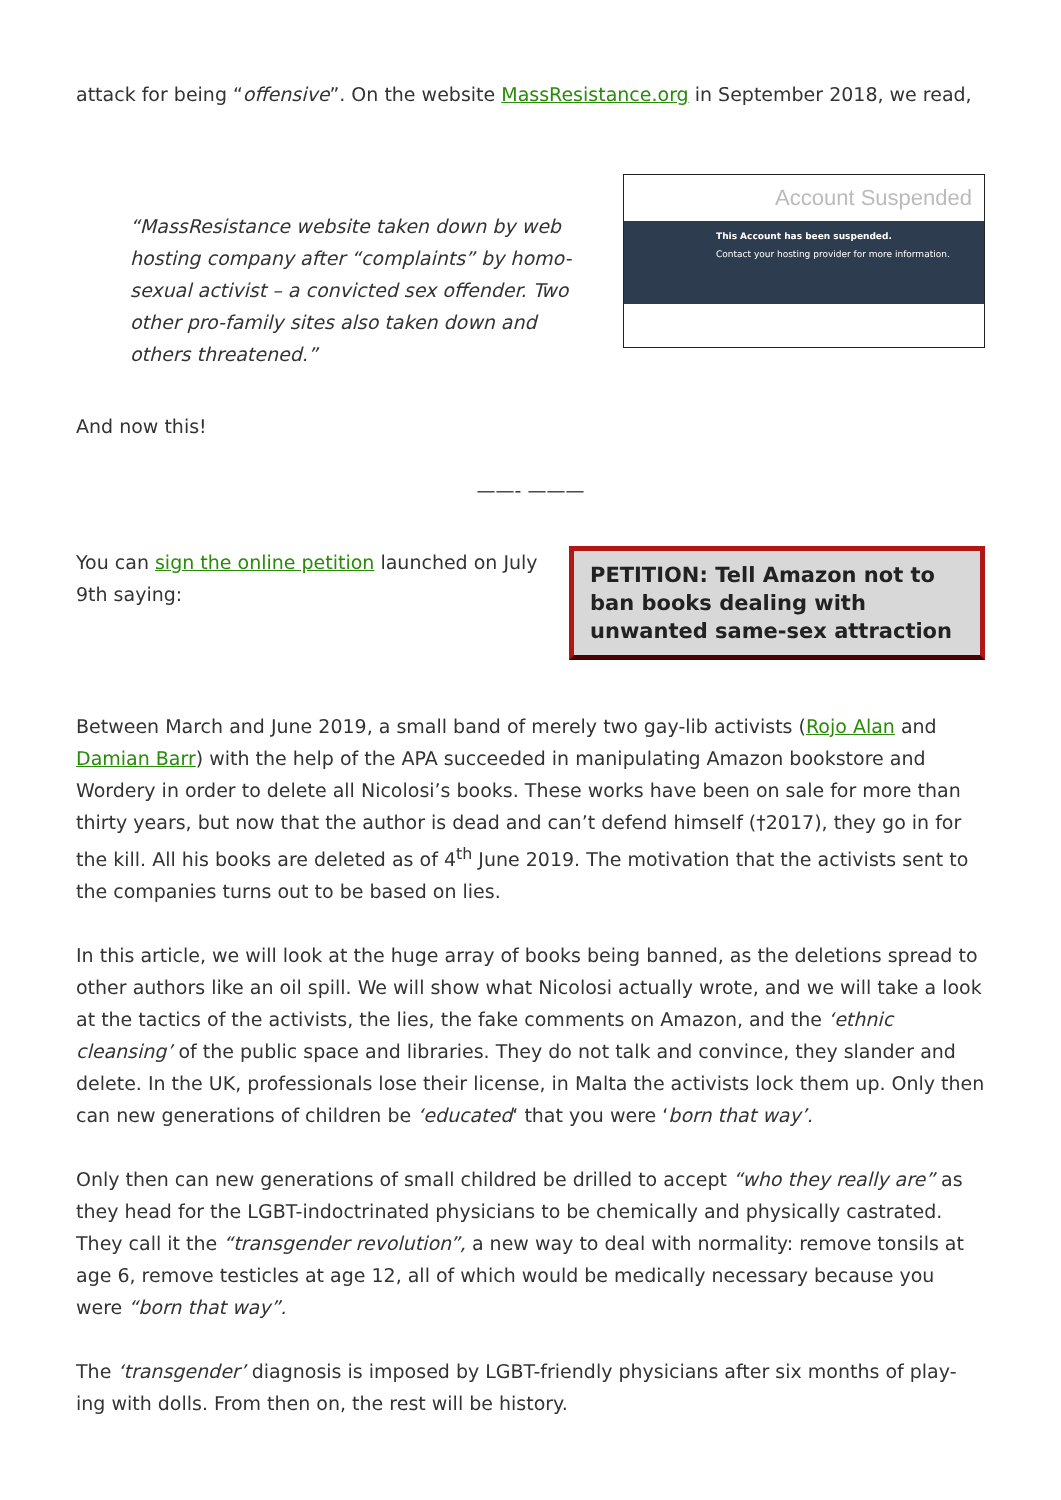attack for being “offensive”. On the website MassResistance.org in September 2018, we read,
“MassResistance website taken down by web hosting company after “complaints” by homo-sexual activist – a convicted sex offender. Two other pro-family sites also taken down and others threatened.”
Account Suspended
This Account has been suspended.
Contact your hosting provider for more information.
And now this!
——- ———
You can sign the online petition launched on July 9th saying:
PETITION: Tell Amazon not to ban books dealing with unwanted same-sex attraction
Between March and June 2019, a small band of merely two gay-lib activists (Rojo Alan and Damian Barr) with the help of the APA succeeded in manipulating Amazon bookstore and Wordery in order to delete all Nicolosi’s books. These works have been on sale for more than thirty years, but now that the author is dead and can’t defend himself (†2017), they go in for the kill. All his books are deleted as of 4<sup>th</sup> June 2019. The motivation that the activists sent to the companies turns out to be based on lies.
In this article, we will look at the huge array of books being banned, as the deletions spread to other authors like an oil spill. We will show what Nicolosi actually wrote, and we will take a look at the tactics of the activists, the lies, the fake comments on Amazon, and the ‘ethnic cleansing’ of the public space and libraries. They do not talk and convince, they slander and delete. In the UK, professionals lose their license, in Malta the activists lock them up. Only then can new generations of children be ‘educated‘ that you were ‘born that way’.
Only then can new generations of small childred be drilled to accept “who they really are” as they head for the LGBT-indoctrinated physicians to be chemically and physically castrated. They call it the “transgender revolution”, a new way to deal with normality: remove tonsils at age 6, remove testicles at age 12, all of which would be medically necessary because you were “born that way”.
The ‘transgender’ diagnosis is imposed by LGBT-friendly physicians after six months of play-ing with dolls. From then on, the rest will be history.